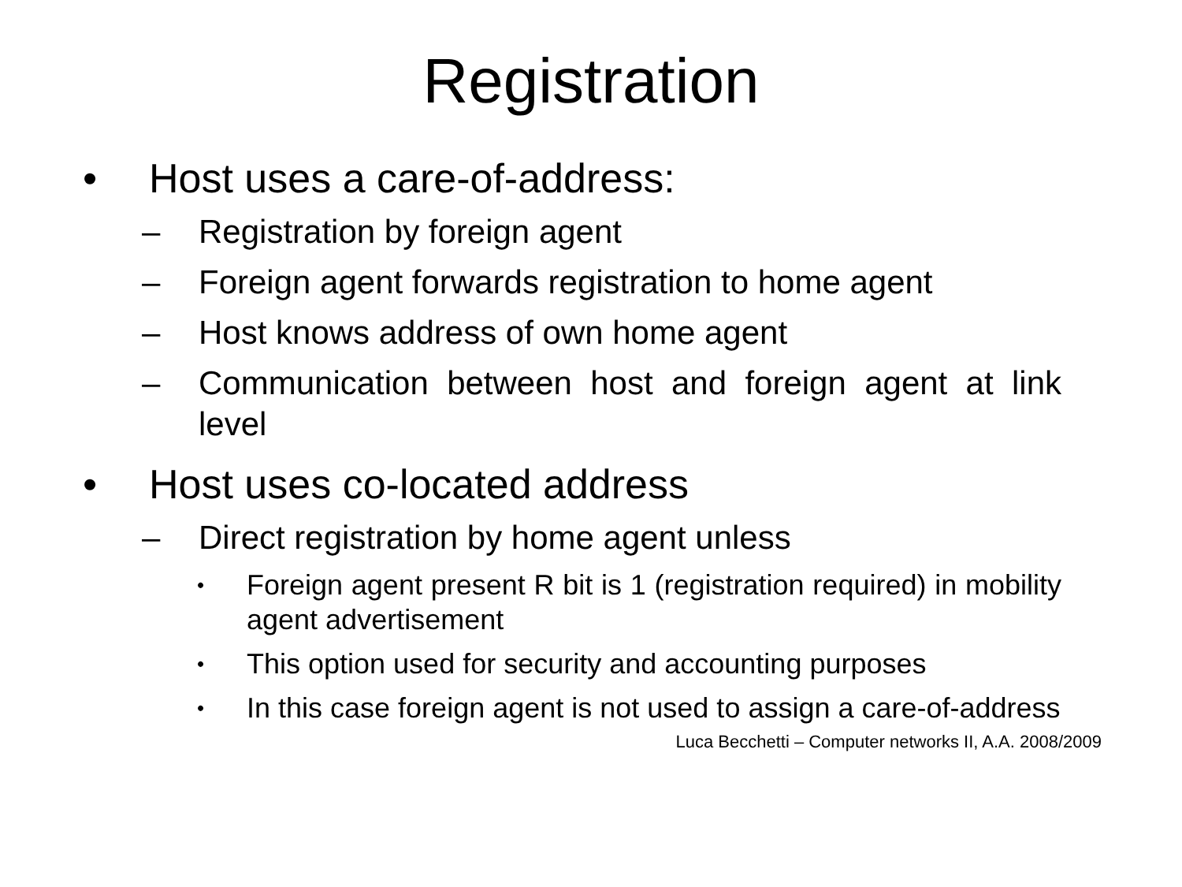Registration
• Host uses a care-of-address:
– Registration by foreign agent
– Foreign agent forwards registration to home agent
– Host knows address of own home agent
– Communication between host and foreign agent at link level
• Host uses co-located address
– Direct registration by home agent unless
• Foreign agent present R bit is 1 (registration required) in mobility agent advertisement
• This option used for security and accounting purposes
• In this case foreign agent is not used to assign a care-of-address
Luca Becchetti – Computer networks II, A.A. 2008/2009